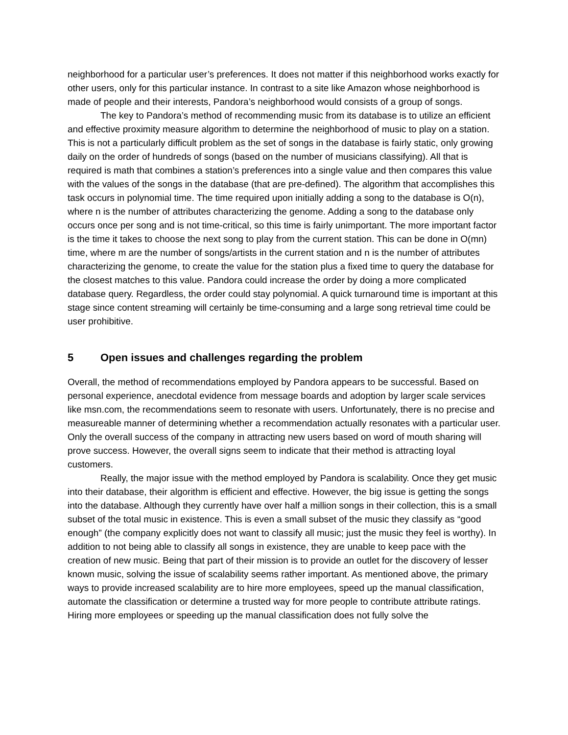neighborhood for a particular user’s preferences. It does not matter if this neighborhood works exactly for other users, only for this particular instance. In contrast to a site like Amazon whose neighborhood is made of people and their interests, Pandora’s neighborhood would consists of a group of songs.
The key to Pandora’s method of recommending music from its database is to utilize an efficient and effective proximity measure algorithm to determine the neighborhood of music to play on a station. This is not a particularly difficult problem as the set of songs in the database is fairly static, only growing daily on the order of hundreds of songs (based on the number of musicians classifying). All that is required is math that combines a station’s preferences into a single value and then compares this value with the values of the songs in the database (that are pre-defined). The algorithm that accomplishes this task occurs in polynomial time. The time required upon initially adding a song to the database is O(n), where n is the number of attributes characterizing the genome. Adding a song to the database only occurs once per song and is not time-critical, so this time is fairly unimportant. The more important factor is the time it takes to choose the next song to play from the current station. This can be done in O(mn) time, where m are the number of songs/artists in the current station and n is the number of attributes characterizing the genome, to create the value for the station plus a fixed time to query the database for the closest matches to this value. Pandora could increase the order by doing a more complicated database query. Regardless, the order could stay polynomial. A quick turnaround time is important at this stage since content streaming will certainly be time-consuming and a large song retrieval time could be user prohibitive.
5 Open issues and challenges regarding the problem
Overall, the method of recommendations employed by Pandora appears to be successful. Based on personal experience, anecdotal evidence from message boards and adoption by larger scale services like msn.com, the recommendations seem to resonate with users. Unfortunately, there is no precise and measureable manner of determining whether a recommendation actually resonates with a particular user. Only the overall success of the company in attracting new users based on word of mouth sharing will prove success. However, the overall signs seem to indicate that their method is attracting loyal customers.
Really, the major issue with the method employed by Pandora is scalability. Once they get music into their database, their algorithm is efficient and effective. However, the big issue is getting the songs into the database. Although they currently have over half a million songs in their collection, this is a small subset of the total music in existence. This is even a small subset of the music they classify as “good enough” (the company explicitly does not want to classify all music; just the music they feel is worthy). In addition to not being able to classify all songs in existence, they are unable to keep pace with the creation of new music. Being that part of their mission is to provide an outlet for the discovery of lesser known music, solving the issue of scalability seems rather important. As mentioned above, the primary ways to provide increased scalability are to hire more employees, speed up the manual classification, automate the classification or determine a trusted way for more people to contribute attribute ratings. Hiring more employees or speeding up the manual classification does not fully solve the